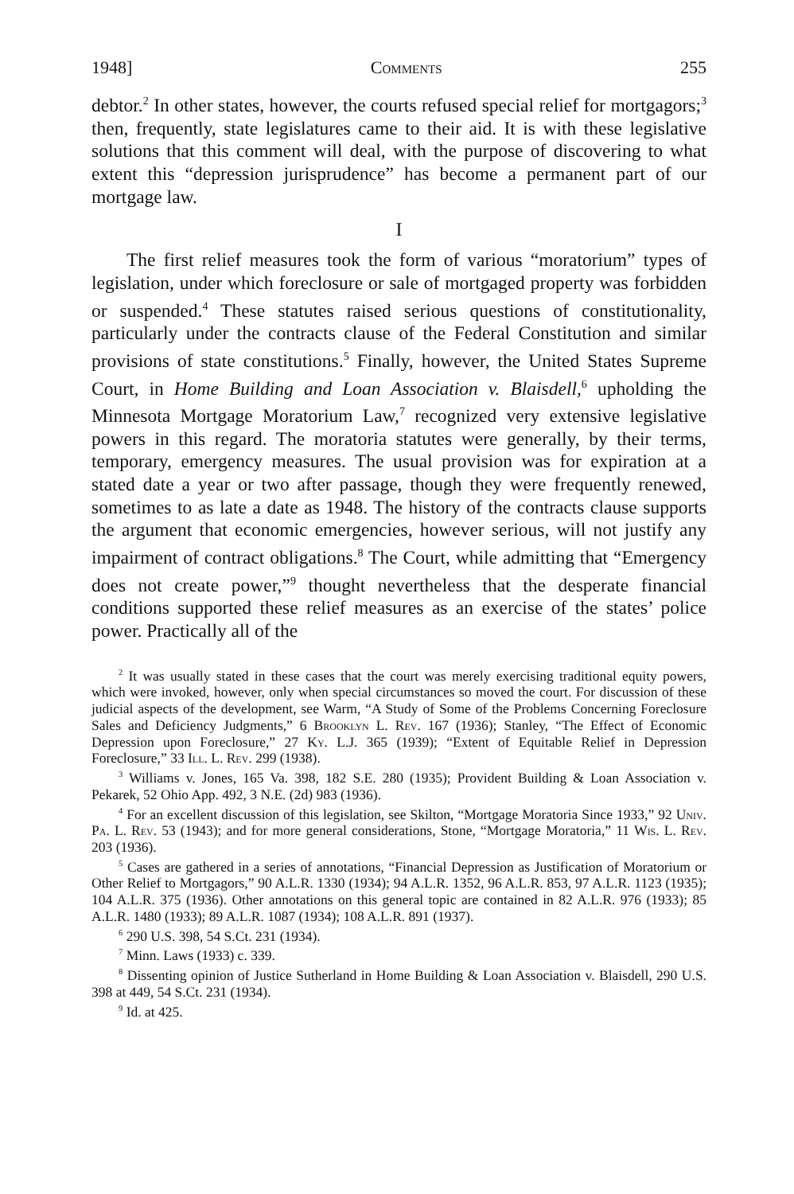1948] Comments 255
debtor.<sup>2</sup> In other states, however, the courts refused special relief for mortgagors;<sup>3</sup> then, frequently, state legislatures came to their aid. It is with these legislative solutions that this comment will deal, with the purpose of discovering to what extent this “depression jurisprudence” has become a permanent part of our mortgage law.
I
The first relief measures took the form of various “moratorium” types of legislation, under which foreclosure or sale of mortgaged property was forbidden or suspended.<sup>4</sup> These statutes raised serious questions of constitutionality, particularly under the contracts clause of the Federal Constitution and similar provisions of state constitutions.<sup>5</sup> Finally, however, the United States Supreme Court, in Home Building and Loan Association v. Blaisdell,<sup>6</sup> upholding the Minnesota Mortgage Moratorium Law,<sup>7</sup> recognized very extensive legislative powers in this regard. The moratoria statutes were generally, by their terms, temporary, emergency measures. The usual provision was for expiration at a stated date a year or two after passage, though they were frequently renewed, sometimes to as late a date as 1948. The history of the contracts clause supports the argument that economic emergencies, however serious, will not justify any impairment of contract obligations.<sup>8</sup> The Court, while admitting that “Emergency does not create power,”<sup>9</sup> thought nevertheless that the desperate financial conditions supported these relief measures as an exercise of the states’ police power. Practically all of the
<sup>2</sup> It was usually stated in these cases that the court was merely exercising traditional equity powers, which were invoked, however, only when special circumstances so moved the court. For discussion of these judicial aspects of the development, see Warm, “A Study of Some of the Problems Concerning Foreclosure Sales and Deficiency Judgments,” 6 Brooklyn L. Rev. 167 (1936); Stanley, “The Effect of Economic Depression upon Foreclosure,” 27 Ky. L.J. 365 (1939); “Extent of Equitable Relief in Depression Foreclosure,” 33 Ill. L. Rev. 299 (1938).
<sup>3</sup> Williams v. Jones, 165 Va. 398, 182 S.E. 280 (1935); Provident Building & Loan Association v. Pekarek, 52 Ohio App. 492, 3 N.E. (2d) 983 (1936).
<sup>4</sup> For an excellent discussion of this legislation, see Skilton, “Mortgage Moratoria Since 1933,” 92 Univ. Pa. L. Rev. 53 (1943); and for more general considerations, Stone, “Mortgage Moratoria,” 11 Wis. L. Rev. 203 (1936).
<sup>5</sup> Cases are gathered in a series of annotations, “Financial Depression as Justification of Moratorium or Other Relief to Mortgagors,” 90 A.L.R. 1330 (1934); 94 A.L.R. 1352, 96 A.L.R. 853, 97 A.L.R. 1123 (1935); 104 A.L.R. 375 (1936). Other annotations on this general topic are contained in 82 A.L.R. 976 (1933); 85 A.L.R. 1480 (1933); 89 A.L.R. 1087 (1934); 108 A.L.R. 891 (1937).
<sup>6</sup> 290 U.S. 398, 54 S.Ct. 231 (1934).
<sup>7</sup> Minn. Laws (1933) c. 339.
<sup>8</sup> Dissenting opinion of Justice Sutherland in Home Building & Loan Association v. Blaisdell, 290 U.S. 398 at 449, 54 S.Ct. 231 (1934).
<sup>9</sup> Id. at 425.